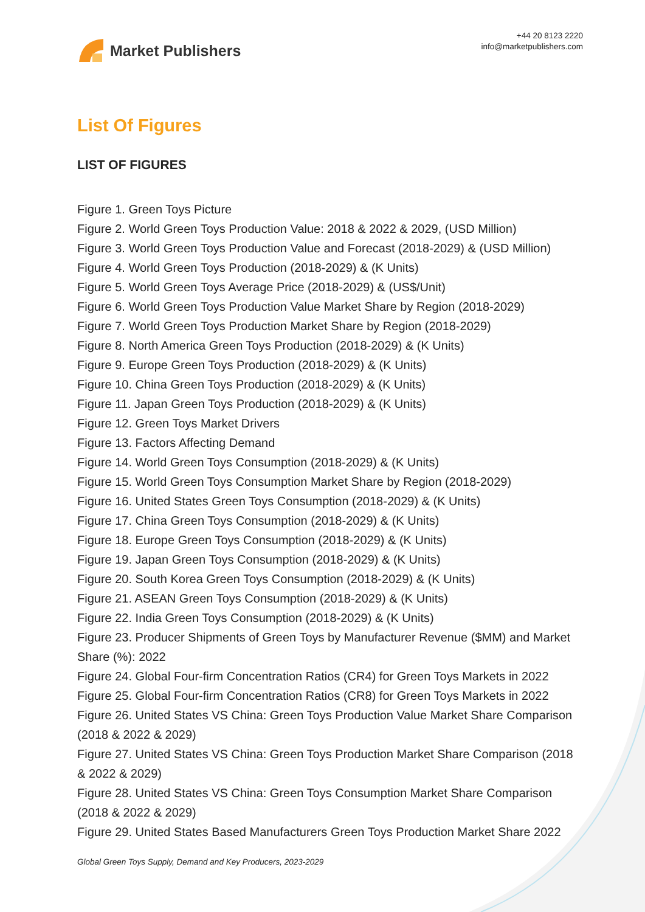Market Publishers
+44 20 8123 2220
info@marketpublishers.com
List Of Figures
LIST OF FIGURES
Figure 1. Green Toys Picture
Figure 2. World Green Toys Production Value: 2018 & 2022 & 2029, (USD Million)
Figure 3. World Green Toys Production Value and Forecast (2018-2029) & (USD Million)
Figure 4. World Green Toys Production (2018-2029) & (K Units)
Figure 5. World Green Toys Average Price (2018-2029) & (US$/Unit)
Figure 6. World Green Toys Production Value Market Share by Region (2018-2029)
Figure 7. World Green Toys Production Market Share by Region (2018-2029)
Figure 8. North America Green Toys Production (2018-2029) & (K Units)
Figure 9. Europe Green Toys Production (2018-2029) & (K Units)
Figure 10. China Green Toys Production (2018-2029) & (K Units)
Figure 11. Japan Green Toys Production (2018-2029) & (K Units)
Figure 12. Green Toys Market Drivers
Figure 13. Factors Affecting Demand
Figure 14. World Green Toys Consumption (2018-2029) & (K Units)
Figure 15. World Green Toys Consumption Market Share by Region (2018-2029)
Figure 16. United States Green Toys Consumption (2018-2029) & (K Units)
Figure 17. China Green Toys Consumption (2018-2029) & (K Units)
Figure 18. Europe Green Toys Consumption (2018-2029) & (K Units)
Figure 19. Japan Green Toys Consumption (2018-2029) & (K Units)
Figure 20. South Korea Green Toys Consumption (2018-2029) & (K Units)
Figure 21. ASEAN Green Toys Consumption (2018-2029) & (K Units)
Figure 22. India Green Toys Consumption (2018-2029) & (K Units)
Figure 23. Producer Shipments of Green Toys by Manufacturer Revenue ($MM) and Market Share (%): 2022
Figure 24. Global Four-firm Concentration Ratios (CR4) for Green Toys Markets in 2022
Figure 25. Global Four-firm Concentration Ratios (CR8) for Green Toys Markets in 2022
Figure 26. United States VS China: Green Toys Production Value Market Share Comparison (2018 & 2022 & 2029)
Figure 27. United States VS China: Green Toys Production Market Share Comparison (2018 & 2022 & 2029)
Figure 28. United States VS China: Green Toys Consumption Market Share Comparison (2018 & 2022 & 2029)
Figure 29. United States Based Manufacturers Green Toys Production Market Share 2022
Global Green Toys Supply, Demand and Key Producers, 2023-2029